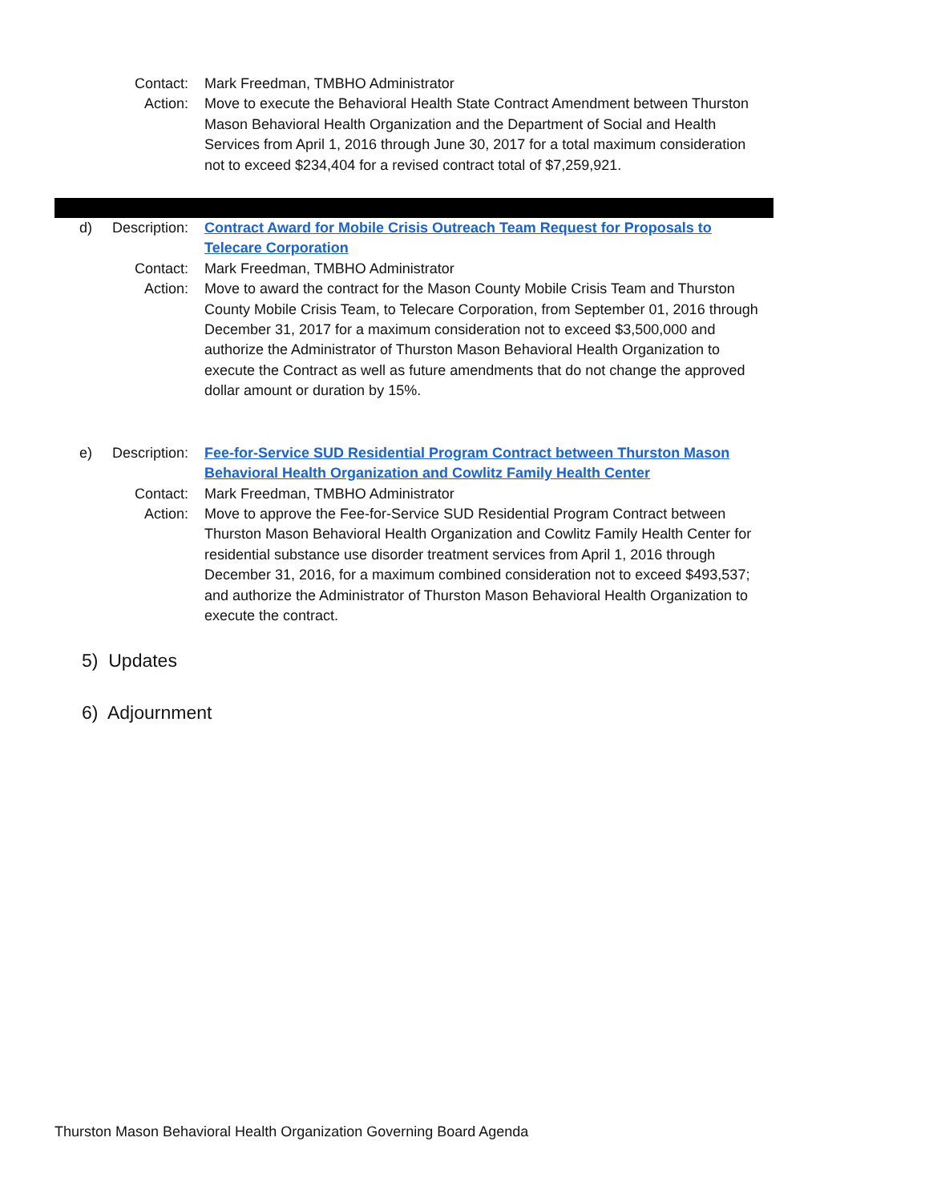Contact: Mark Freedman, TMBHO Administrator
Action: Move to execute the Behavioral Health State Contract Amendment between Thurston Mason Behavioral Health Organization and the Department of Social and Health Services from April 1, 2016 through June 30, 2017 for a total maximum consideration not to exceed $234,404 for a revised contract total of $7,259,921.
d) Description:
Contract Award for Mobile Crisis Outreach Team Request for Proposals to Telecare Corporation
Contact: Mark Freedman, TMBHO Administrator
Action: Move to award the contract for the Mason County Mobile Crisis Team and Thurston County Mobile Crisis Team, to Telecare Corporation, from September 01, 2016 through December 31, 2017 for a maximum consideration not to exceed $3,500,000 and authorize the Administrator of Thurston Mason Behavioral Health Organization to execute the Contract as well as future amendments that do not change the approved dollar amount or duration by 15%.
e) Description:
Fee-for-Service SUD Residential Program Contract between Thurston Mason Behavioral Health Organization and Cowlitz Family Health Center
Contact: Mark Freedman, TMBHO Administrator
Action: Move to approve the Fee-for-Service SUD Residential Program Contract between Thurston Mason Behavioral Health Organization and Cowlitz Family Health Center for residential substance use disorder treatment services from April 1, 2016 through December 31, 2016, for a maximum combined consideration not to exceed $493,537; and authorize the Administrator of Thurston Mason Behavioral Health Organization to execute the contract.
5) Updates
6) Adjournment
Thurston Mason Behavioral Health Organization Governing Board Agenda